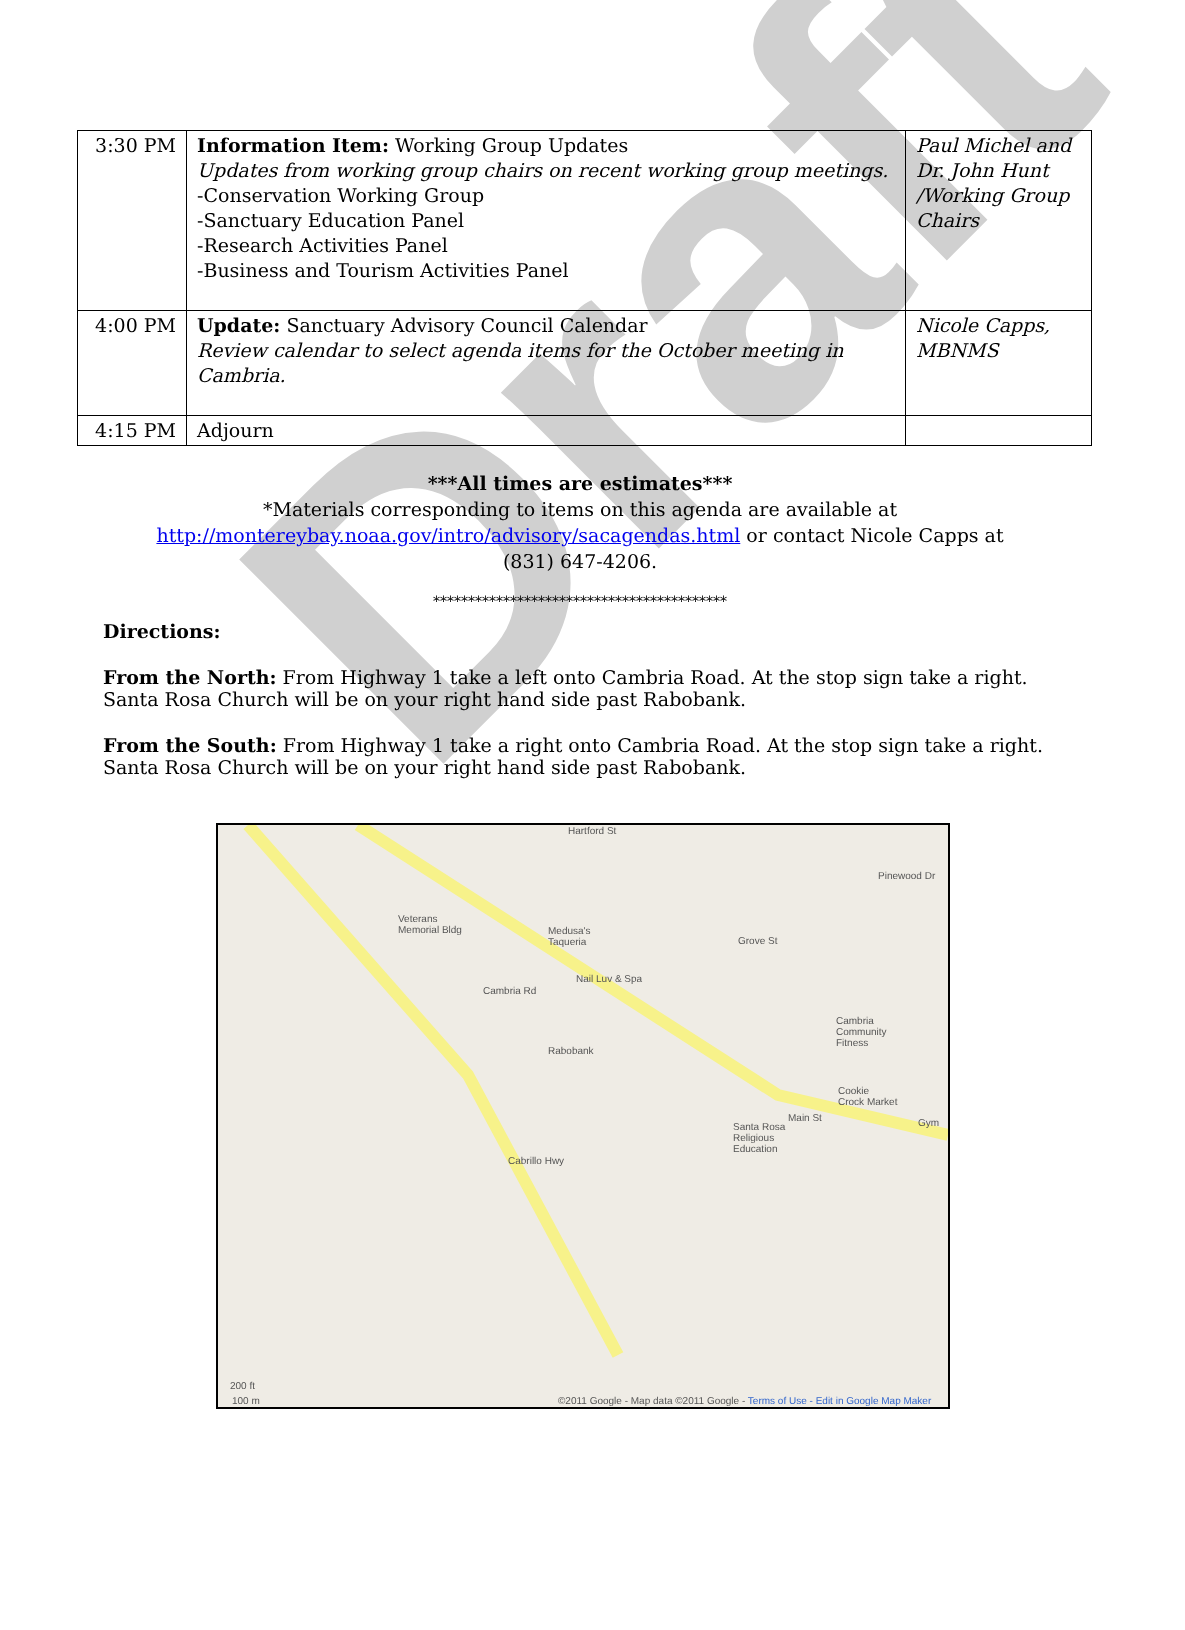Draft
| 3:30 PM | Information Item: Working Group Updates Updates from working group chairs on recent working group meetings. -Conservation Working Group -Sanctuary Education Panel -Research Activities Panel -Business and Tourism Activities Panel | Paul Michel and Dr. John Hunt /Working Group Chairs |
| 4:00 PM | Update: Sanctuary Advisory Council Calendar Review calendar to select agenda items for the October meeting in Cambria. | Nicole Capps, MBNMS |
| 4:15 PM | Adjourn | |
***All times are estimates***
*Materials corresponding to items on this agenda are available at
http://montereybay.noaa.gov/intro/advisory/sacagendas.html or contact Nicole Capps at
(831) 647-4206.
******************************************
Directions:
From the North: From Highway 1 take a left onto Cambria Road. At the stop sign take a right. Santa Rosa Church will be on your right hand side past Rabobank.
From the South: From Highway 1 take a right onto Cambria Road. At the stop sign take a right. Santa Rosa Church will be on your right hand side past Rabobank.
Hartford St
Veterans
Memorial Bldg Medusa's
Taqueria
Nail Luv & Spa
Pinewood Dr
Grove St
Cambria
Community
Fitness
Rabobank
Cookie
Crock Market
Main St
Santa Rosa
Religious
Education
Gym
Cambria Rd
Cabrillo Hwy
200 ft
100 m ©2011 Google - Map data ©2011 Google - Terms of Use - Edit in Google Map Maker